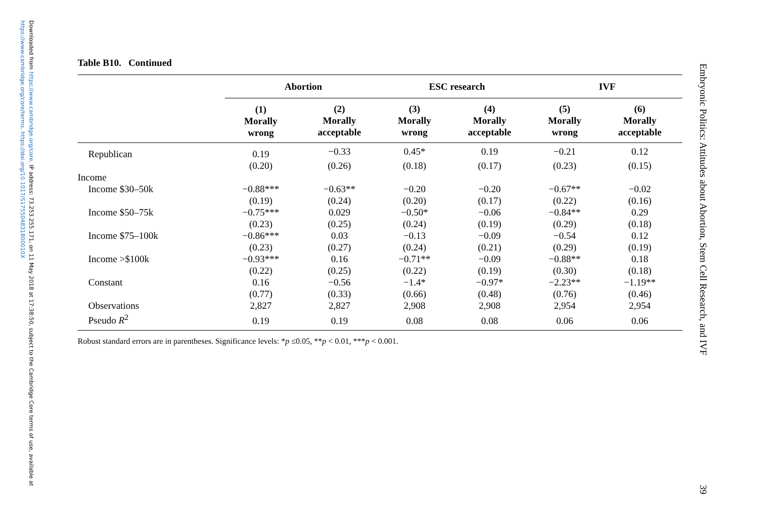Downloaded from https://www.cambridge.org/core. IP address: 73.253.255.171, on 11 May 2018 at 17:38:50, subject to the Cambridge Core terms of use, available at https://www.cambridge.org/core/terms. https://doi.org/10.1017/S175504831800010X
Embryonic Politics: Attitudes about Abortion, Stem Cell Research, and IVF 39
Table B10. Continued
| | Abortion | | ESC research | | IVF | |
| --- | --- | --- | --- | --- | --- | --- |
| | (1) Morally wrong | (2) Morally acceptable | (3) Morally wrong | (4) Morally acceptable | (5) Morally wrong | (6) Morally acceptable |
| Republican | 0.19 | −0.33 | 0.45* | 0.19 | −0.21 | 0.12 |
| | (0.20) | (0.26) | (0.18) | (0.17) | (0.23) | (0.15) |
| Income | | | | | | |
| Income $30–50k | −0.88*** | −0.63** | −0.20 | −0.20 | −0.67** | −0.02 |
| | (0.19) | (0.24) | (0.20) | (0.17) | (0.22) | (0.16) |
| Income $50–75k | −0.75*** | 0.029 | −0.50* | −0.06 | −0.84** | 0.29 |
| | (0.23) | (0.25) | (0.24) | (0.19) | (0.29) | (0.18) |
| Income $75–100k | −0.86*** | 0.03 | −0.13 | −0.09 | −0.54 | 0.12 |
| | (0.23) | (0.27) | (0.24) | (0.21) | (0.29) | (0.19) |
| Income >$100k | −0.93*** | 0.16 | −0.71** | −0.09 | −0.88** | 0.18 |
| | (0.22) | (0.25) | (0.22) | (0.19) | (0.30) | (0.18) |
| Constant | 0.16 | −0.56 | −1.4* | −0.97* | −2.23** | −1.19** |
| | (0.77) | (0.33) | (0.66) | (0.48) | (0.76) | (0.46) |
| Observations | 2,827 | 2,827 | 2,908 | 2,908 | 2,954 | 2,954 |
| Pseudo R<sup>2</sup> | 0.19 | 0.19 | 0.08 | 0.08 | 0.06 | 0.06 |
Robust standard errors are in parentheses. Significance levels: *p ≤0.05, **p < 0.01, ***p < 0.001.